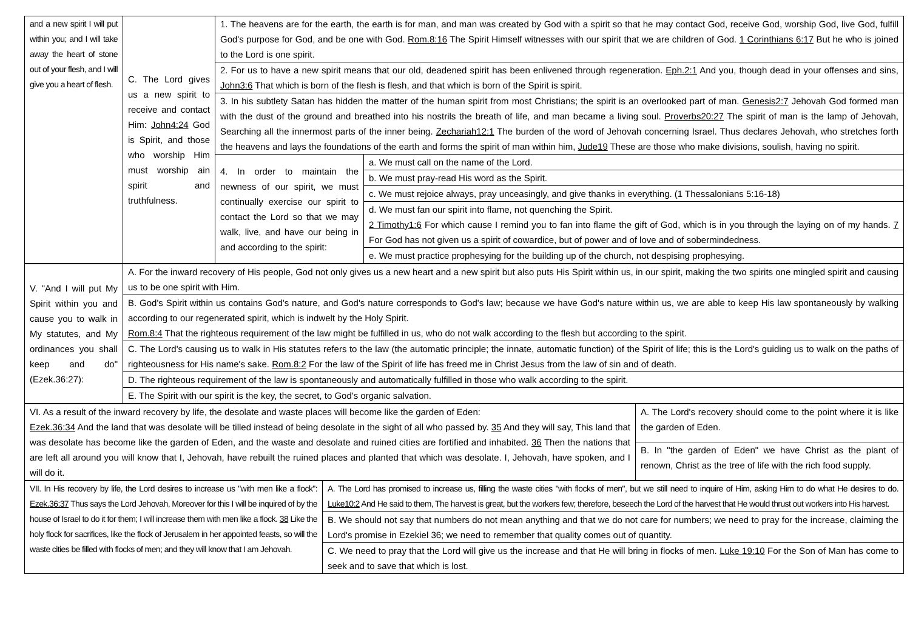| and a new spirit I will put within you; and I will take away the heart of stone out of your flesh, and I will give you a heart of flesh. | C. The Lord gives us a new spirit to receive and contact Him: John4:24 God is Spirit, and those who worship Him must worship ain spirit and truthfulness. | 1. The heavens are for the earth, the earth is for man, and man was created by God with a spirit so that he may contact God, receive God, worship God, live God, fulfill God's purpose for God, and be one with God. Rom.8:16 The Spirit Himself witnesses with our spirit that we are children of God. 1 Corinthians 6:17 But he who is joined to the Lord is one spirit. | |
| | | 2. For us to have a new spirit means that our old, deadened spirit has been enlivened through regeneration. Eph.2:1 And you, though dead in your offenses and sins, John3:6 That which is born of the flesh is flesh, and that which is born of the Spirit is spirit. | |
| | | 3. In his subtlety Satan has hidden the matter of the human spirit from most Christians; the spirit is an overlooked part of man. Genesis2:7 Jehovah God formed man with the dust of the ground and breathed into his nostrils the breath of life, and man became a living soul. Proverbs20:27 The spirit of man is the lamp of Jehovah, Searching all the innermost parts of the inner being. Zechariah12:1 The burden of the word of Jehovah concerning Israel. Thus declares Jehovah, who stretches forth the heavens and lays the foundations of the earth and forms the spirit of man within him, Jude19 These are those who make divisions, soulish, having no spirit. | |
| | | 4. In order to maintain the newness of our spirit, we must continually exercise our spirit to contact the Lord so that we may walk, live, and have our being in and according to the spirit: | a. We must call on the name of the Lord. |
| | | | b. We must pray-read His word as the Spirit. |
| | | | c. We must rejoice always, pray unceasingly, and give thanks in everything. (1 Thessalonians 5:16-18) |
| | | | d. We must fan our spirit into flame, not quenching the Spirit. 2 Timothy1:6 For which cause I remind you to fan into flame the gift of God, which is in you through the laying on of my hands. 7 For God has not given us a spirit of cowardice, but of power and of love and of sobermindedness. |
| | | | e. We must practice prophesying for the building up of the church, not despising prophesying. |
| V. "And I will put My Spirit within you and cause you to walk in My statutes, and My ordinances you shall keep and do"(Ezek.36:27): | A. For the inward recovery of His people, God not only gives us a new heart and a new spirit but also puts His Spirit within us, in our spirit, making the two spirits one mingled spirit and causing us to be one spirit with Him. |
| | B. God's Spirit within us contains God's nature, and God's nature corresponds to God's law; because we have God's nature within us, we are able to keep His law spontaneously by walking according to our regenerated spirit, which is indwelt by the Holy Spirit. Rom.8:4 That the righteous requirement of the law might be fulfilled in us, who do not walk according to the flesh but according to the spirit. |
| | C. The Lord's causing us to walk in His statutes refers to the law (the automatic principle; the innate, automatic function) of the Spirit of life; this is the Lord's guiding us to walk on the paths of righteousness for His name's sake. Rom.8:2 For the law of the Spirit of life has freed me in Christ Jesus from the law of sin and of death. |
| | D. The righteous requirement of the law is spontaneously and automatically fulfilled in those who walk according to the spirit. |
| | E. The Spirit with our spirit is the key, the secret, to God's organic salvation. |
| VI. As a result of the inward recovery by life, the desolate and waste places will become like the garden of Eden: Ezek.36:34 And the land that was desolate will be tilled instead of being desolate in the sight of all who passed by. 35 And they will say, This land that was desolate has become like the garden of Eden, and the waste and desolate and ruined cities are fortified and inhabited. 36 Then the nations that are left all around you will know that I, Jehovah, have rebuilt the ruined places and planted that which was desolate. I, Jehovah, have spoken, and I will do it. | A. The Lord's recovery should come to the point where it is like the garden of Eden. |
| | B. In "the garden of Eden" we have Christ as the plant of renown, Christ as the tree of life with the rich food supply. |
| VII. In His recovery by life, the Lord desires to increase us "with men like a flock": Ezek.36:37 Thus says the Lord Jehovah, Moreover for this I will be inquired of by the house of Israel to do it for them; I will increase them with men like a flock. 38 Like the holy flock for sacrifices, like the flock of Jerusalem in her appointed feasts, so will the waste cities be filled with flocks of men; and they will know that I am Jehovah. | A. The Lord has promised to increase us, filling the waste cities "with flocks of men", but we still need to inquire of Him, asking Him to do what He desires to do. Luke10:2 And He said to them, The harvest is great, but the workers few; therefore, beseech the Lord of the harvest that He would thrust out workers into His harvest. |
| | B. We should not say that numbers do not mean anything and that we do not care for numbers; we need to pray for the increase, claiming the Lord's promise in Ezekiel 36; we need to remember that quality comes out of quantity. |
| | C. We need to pray that the Lord will give us the increase and that He will bring in flocks of men. Luke 19:10 For the Son of Man has come to seek and to save that which is lost. |